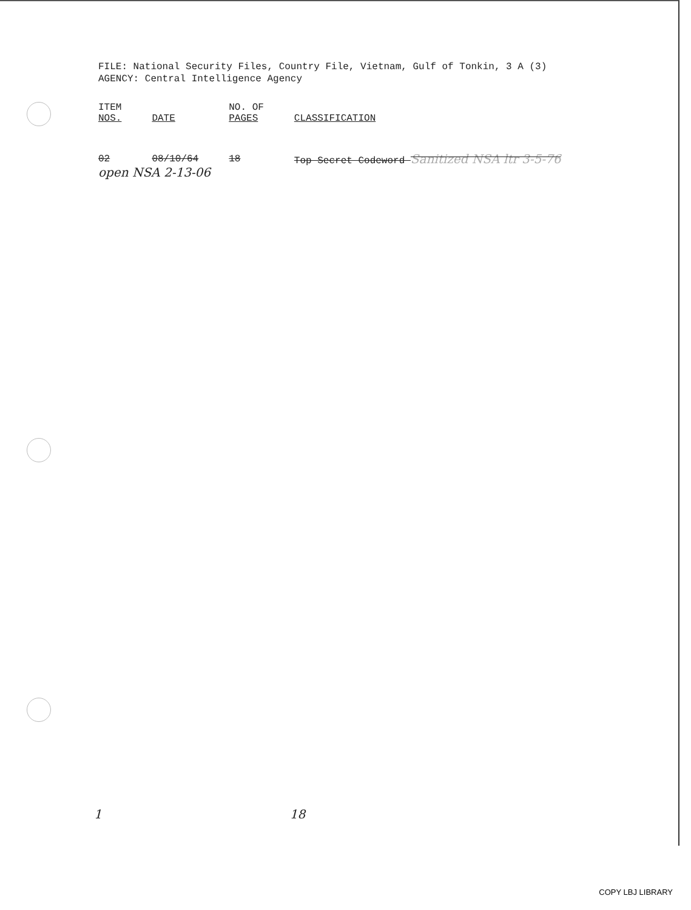FILE: National Security Files, Country File, Vietnam, Gulf of Tonkin, 3 A (3)
AGENCY: Central Intelligence Agency
| ITEM NOS. | DATE | NO. OF PAGES | CLASSIFICATION |
| --- | --- | --- | --- |
| 02 | 08/10/64 | 18 | Top Secret Codeword Sanitized NSA ltr 3-5-76 |
open NSA 2-13-06
1 18
COPY LBJ LIBRARY